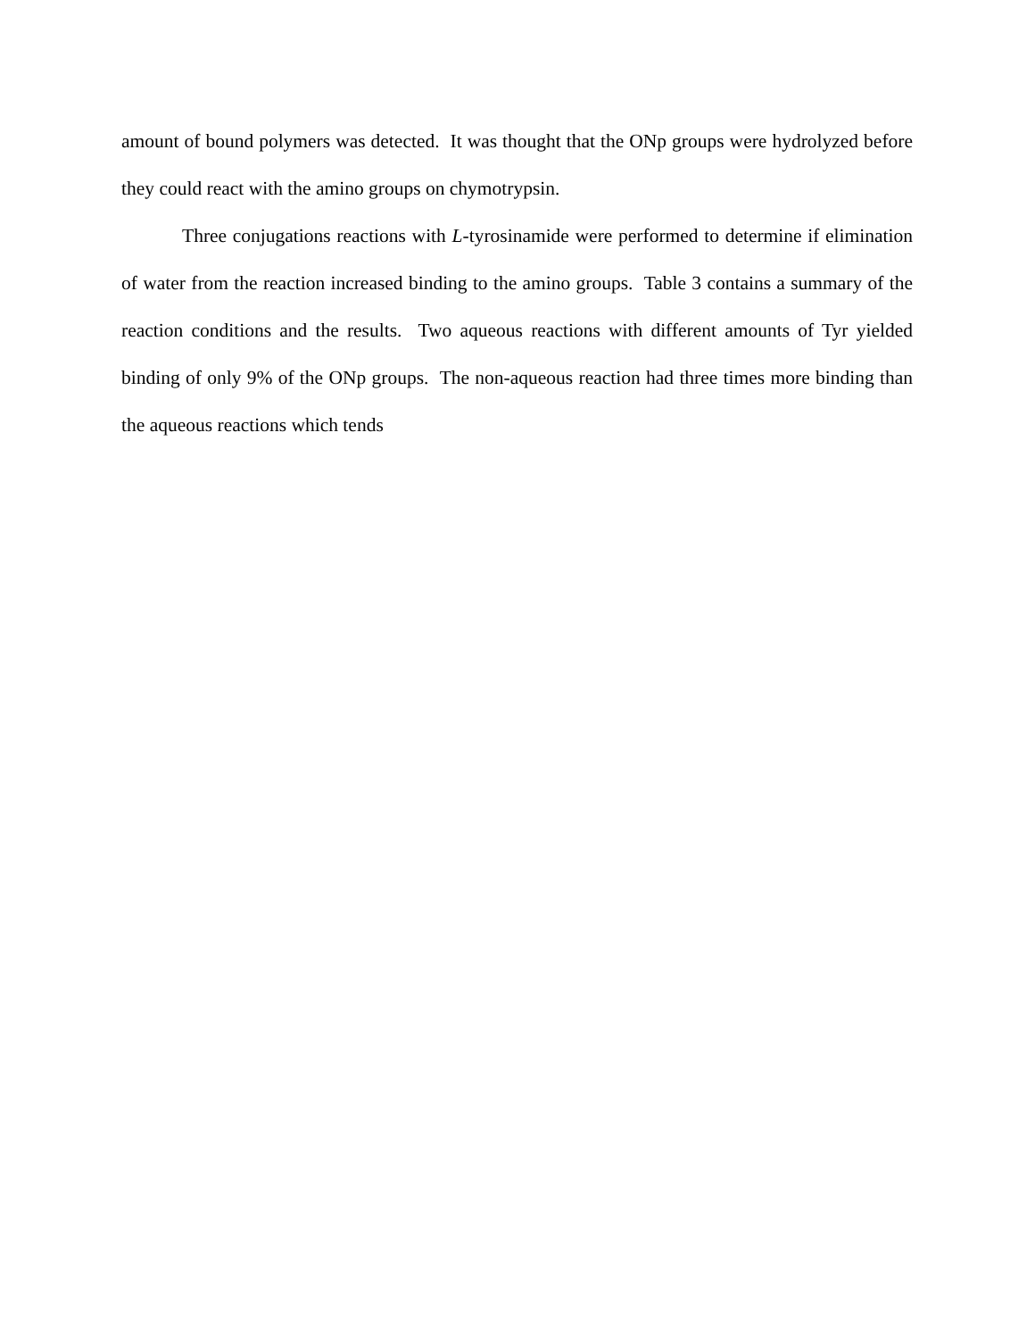amount of bound polymers was detected. It was thought that the ONp groups were hydrolyzed before they could react with the amino groups on chymotrypsin.
Three conjugations reactions with L-tyrosinamide were performed to determine if elimination of water from the reaction increased binding to the amino groups. Table 3 contains a summary of the reaction conditions and the results. Two aqueous reactions with different amounts of Tyr yielded binding of only 9% of the ONp groups. The non-aqueous reaction had three times more binding than the aqueous reactions which tends